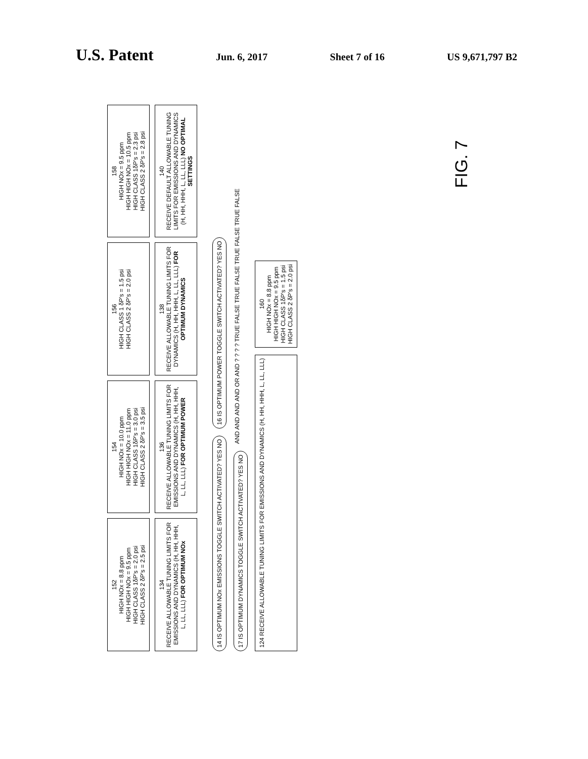U.S. Patent
Jun. 6, 2017 Sheet 7 of 16 US 9,671,797 B2
152
HIGH NOx = 8.8 ppm
HIGH HIGH NOx = 9.5 ppm
HIGH CLASS 1δP's = 2.0 psi
HIGH CLASS 2 δP's = 2.5 psi
154
HIGH NOx = 10.0 ppm
HIGH HIGH NOx = 11.0 ppm
HIGH CLASS 1δP's = 3.0 psi
HIGH CLASS 2 δP's = 3.5 psi
156
HIGH CLASS 1 δP's = 1.5 psi
HIGH CLASS 2 δP's = 2.0 psi
158
HIGH NOx = 9.5 ppm
HIGH HIGH NOx = 10.5 ppm
HIGH CLASS 1δP's = 2.3 psi
HIGH CLASS 2 δP's = 2.8 psi
134
RECEIVE ALLOWABLE TUNING LIMITS FOR EMISSIONS AND DYNAMICS (H, HH, HHH, L, LL, LLL) FOR OPTIMUM NOx
136
RECEIVE ALLOWABLE TUNING LIMITS FOR EMISSIONS AND DYNAMICS (H, HH, HHH, L, LL, LLL) FOR OPTIMUM POWER
138
RECEIVE ALLOWABLE TUNING LIMITS FOR DYNAMICS (H, HH, HHH, L, LL, LLL) FOR OPTIMUM DYNAMICS
140
RECEIVE DEFAULT ALLOWABLE TUNING LIMITS FOR EMISSIONS AND DYNAMICS (H, HH, HHH, L, LL, LLL) NO OPTIMAL SETTINGS
14 IS OPTIMUM NOx EMISSIONS TOGGLE SWITCH ACTIVATED? YES NO
16 IS OPTIMUM POWER TOGGLE SWITCH ACTIVATED? YES NO
17 IS OPTIMUM DYNAMICS TOGGLE SWITCH ACTIVATED? YES NO
AND AND AND AND OR AND ? ? ? ? TRUE FALSE TRUE FALSE TRUE FALSE TRUE FALSE
124 RECEIVE ALLOWABLE TUNING LIMITS FOR EMISSIONS AND DYNAMICS (H, HH, HHH, L, LL, LLL)
160
HIGH NOx = 8.8 ppm
HIGH HIGH NOx = 9.5 ppm
HIGH CLASS 1δP's = 1.5 psi
HIGH CLASS 2 δP's = 2.0 psi
FIG. 7